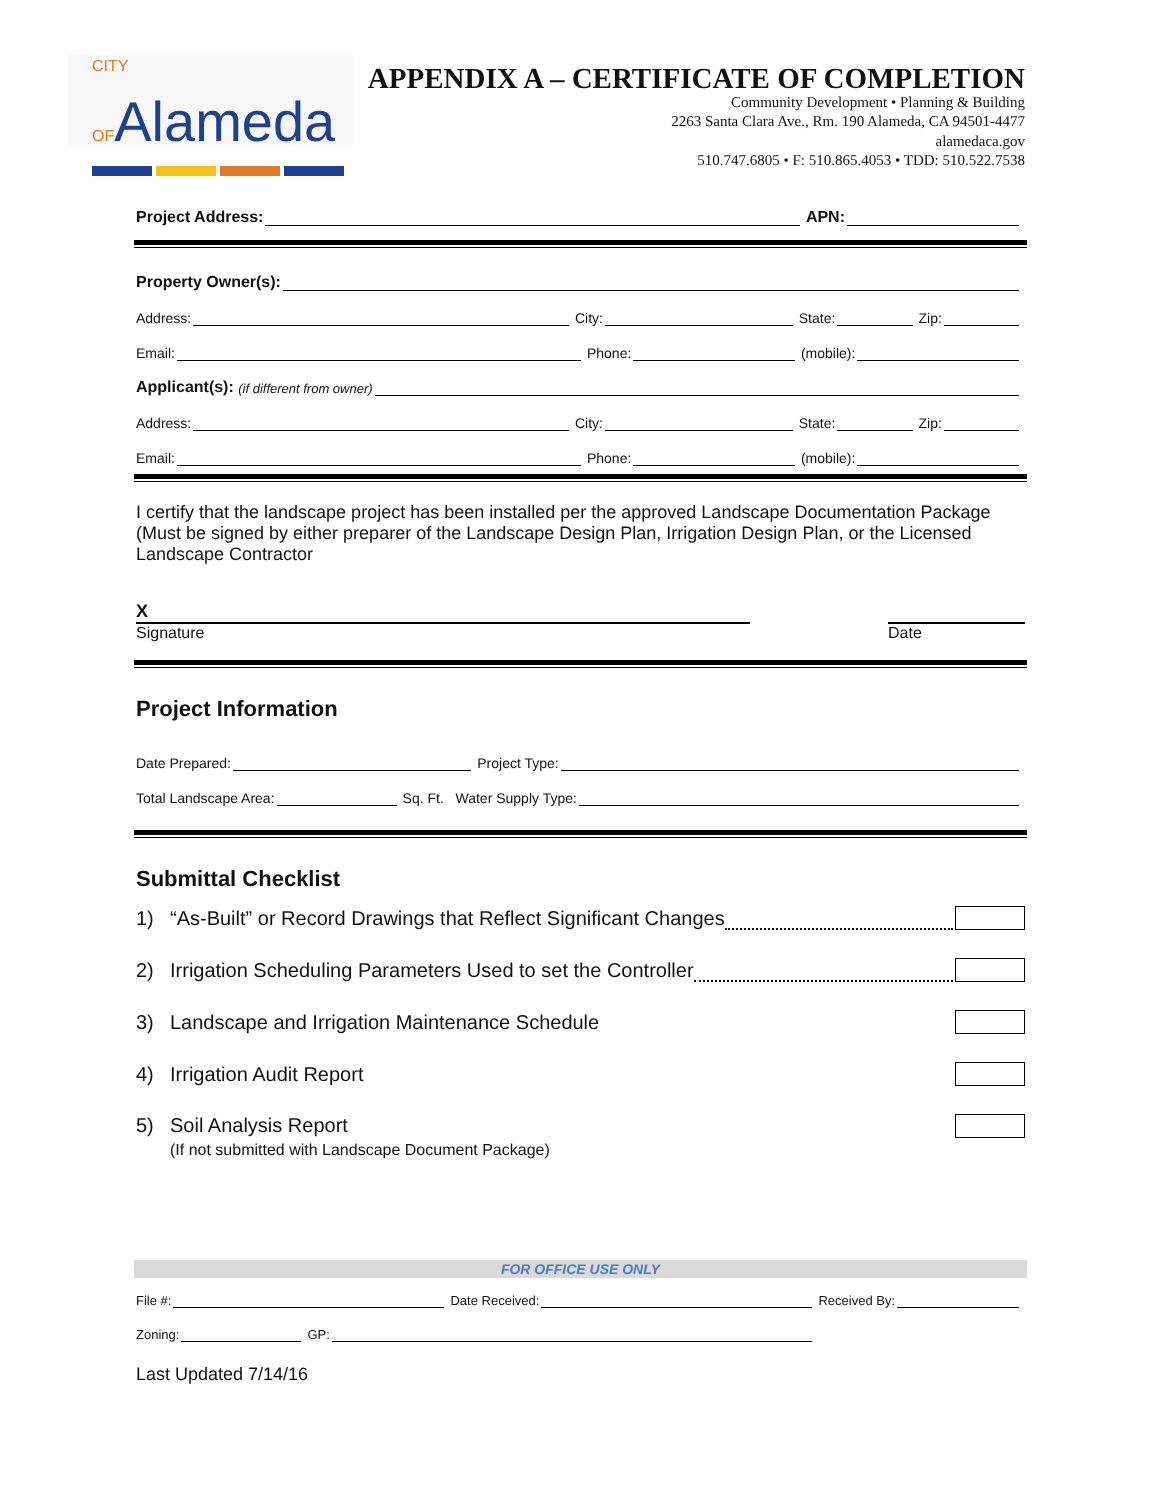CITY OFAlameda
APPENDIX A – CERTIFICATE OF COMPLETION
Community Development • Planning & Building
2263 Santa Clara Ave., Rm. 190 Alameda, CA 94501-4477
alamedaca.gov
510.747.6805 • F: 510.865.4053 • TDD: 510.522.7538
Project Address: APN:
Property Owner(s):
Address: City: State: Zip:
Email: Phone: (mobile):
Applicant(s): (if different from owner)
Address: City: State: Zip:
Email: Phone: (mobile):
I certify that the landscape project has been installed per the approved Landscape Documentation Package (Must be signed by either preparer of the Landscape Design Plan, Irrigation Design Plan, or the Licensed Landscape Contractor
X
Signature
Date
Project Information
Date Prepared: Project Type:
Total Landscape Area: Sq. Ft. Water Supply Type:
Submittal Checklist
1) “As-Built” or Record Drawings that Reflect Significant Changes
2) Irrigation Scheduling Parameters Used to set the Controller
3) Landscape and Irrigation Maintenance Schedule
4) Irrigation Audit Report
5) Soil Analysis Report
(If not submitted with Landscape Document Package)
FOR OFFICE USE ONLY
File #: Date Received: Received By:
Zoning: GP:
Last Updated 7/14/16